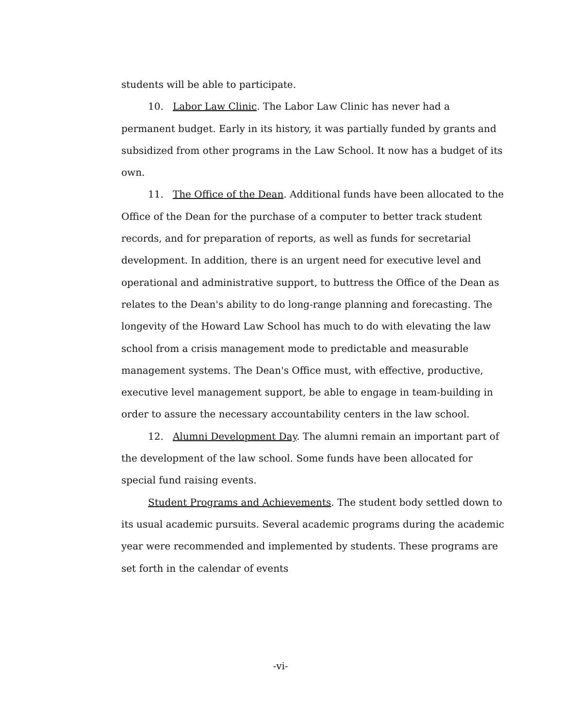students will be able to participate.
10. Labor Law Clinic. The Labor Law Clinic has never had a permanent budget. Early in its history, it was partially funded by grants and subsidized from other programs in the Law School. It now has a budget of its own.
11. The Office of the Dean. Additional funds have been allocated to the Office of the Dean for the purchase of a computer to better track student records, and for preparation of reports, as well as funds for secretarial development. In addition, there is an urgent need for executive level and operational and administrative support, to buttress the Office of the Dean as relates to the Dean's ability to do long-range planning and forecasting. The longevity of the Howard Law School has much to do with elevating the law school from a crisis management mode to predictable and measurable management systems. The Dean's Office must, with effective, productive, executive level management support, be able to engage in team-building in order to assure the necessary accountability centers in the law school.
12. Alumni Development Day. The alumni remain an important part of the development of the law school. Some funds have been allocated for special fund raising events.
Student Programs and Achievements. The student body settled down to its usual academic pursuits. Several academic programs during the academic year were recommended and implemented by students. These programs are set forth in the calendar of events
-vi-